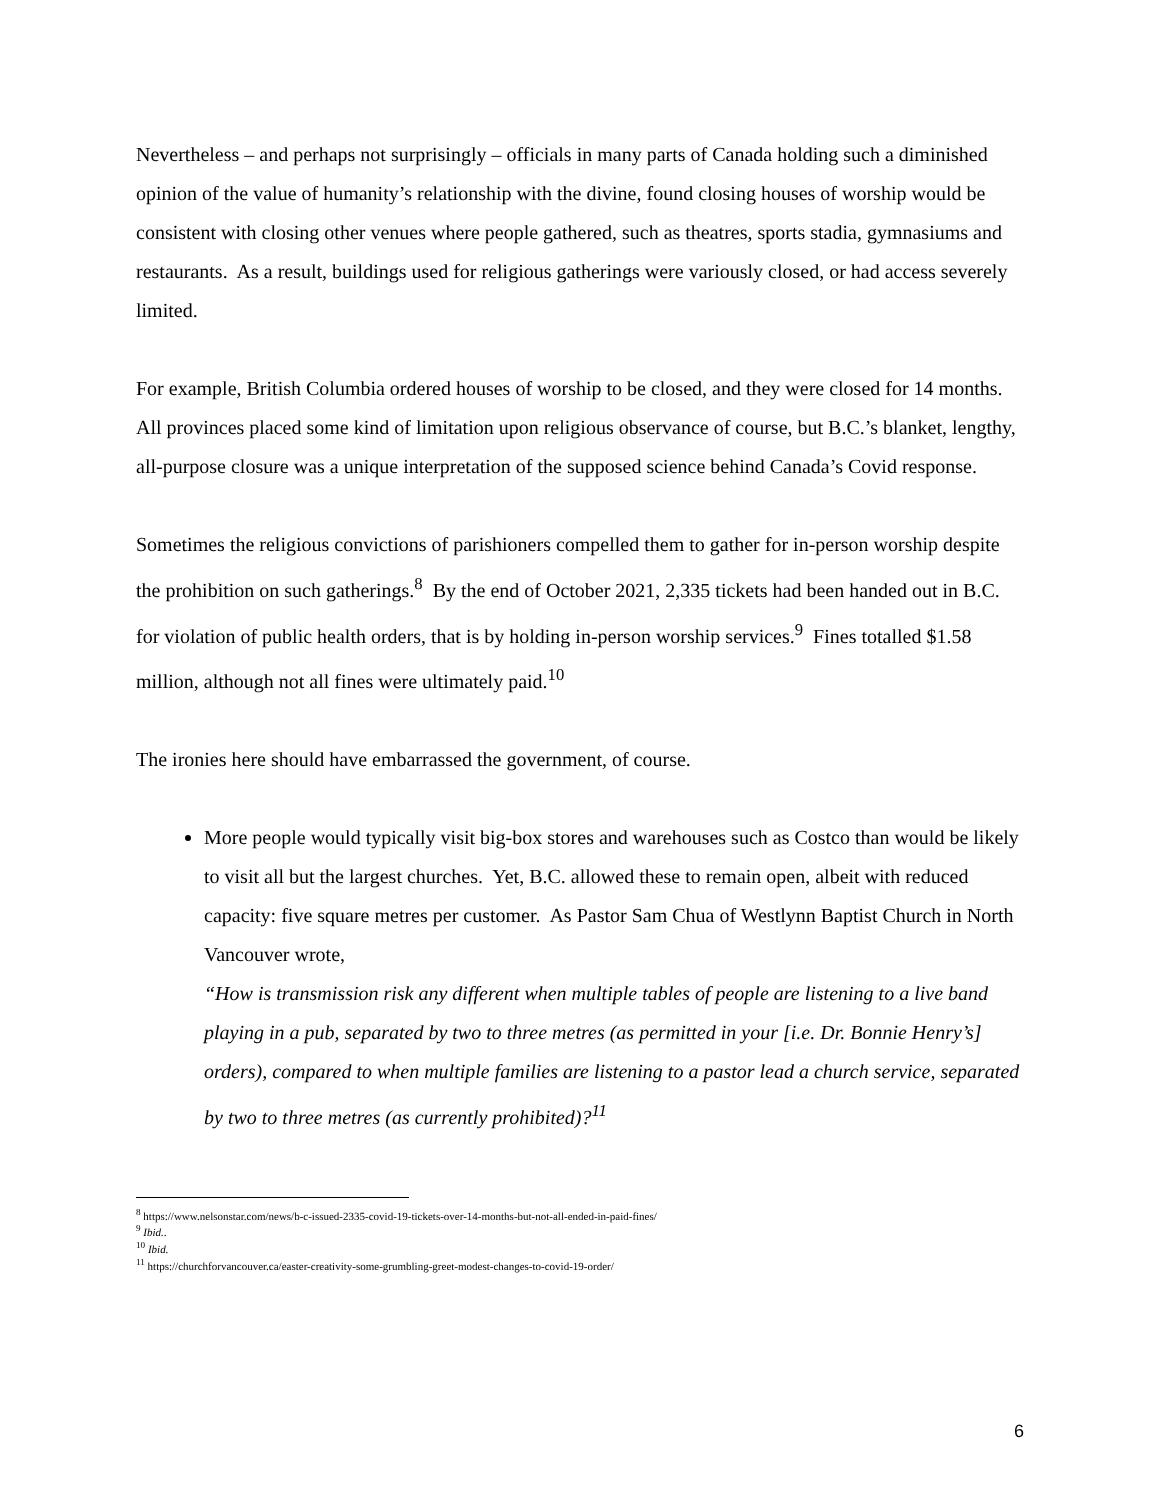Nevertheless – and perhaps not surprisingly – officials in many parts of Canada holding such a diminished opinion of the value of humanity’s relationship with the divine, found closing houses of worship would be consistent with closing other venues where people gathered, such as theatres, sports stadia, gymnasiums and restaurants. As a result, buildings used for religious gatherings were variously closed, or had access severely limited.
For example, British Columbia ordered houses of worship to be closed, and they were closed for 14 months. All provinces placed some kind of limitation upon religious observance of course, but B.C.’s blanket, lengthy, all-purpose closure was a unique interpretation of the supposed science behind Canada’s Covid response.
Sometimes the religious convictions of parishioners compelled them to gather for in-person worship despite the prohibition on such gatherings.<sup>8</sup> By the end of October 2021, 2,335 tickets had been handed out in B.C. for violation of public health orders, that is by holding in-person worship services.<sup>9</sup> Fines totalled $1.58 million, although not all fines were ultimately paid.<sup>10</sup>
The ironies here should have embarrassed the government, of course.
More people would typically visit big-box stores and warehouses such as Costco than would be likely to visit all but the largest churches. Yet, B.C. allowed these to remain open, albeit with reduced capacity: five square metres per customer. As Pastor Sam Chua of Westlynn Baptist Church in North Vancouver wrote,
“How is transmission risk any different when multiple tables of people are listening to a live band playing in a pub, separated by two to three metres (as permitted in your [i.e. Dr. Bonnie Henry’s] orders), compared to when multiple families are listening to a pastor lead a church service, separated by two to three metres (as currently prohibited)?<sup>11</sup>
<sup>8</sup> https://www.nelsonstar.com/news/b-c-issued-2335-covid-19-tickets-over-14-months-but-not-all-ended-in-paid-fines/
<sup>9</sup> Ibid..
<sup>10</sup> Ibid.
<sup>11</sup> https://churchforvancouver.ca/easter-creativity-some-grumbling-greet-modest-changes-to-covid-19-order/
6